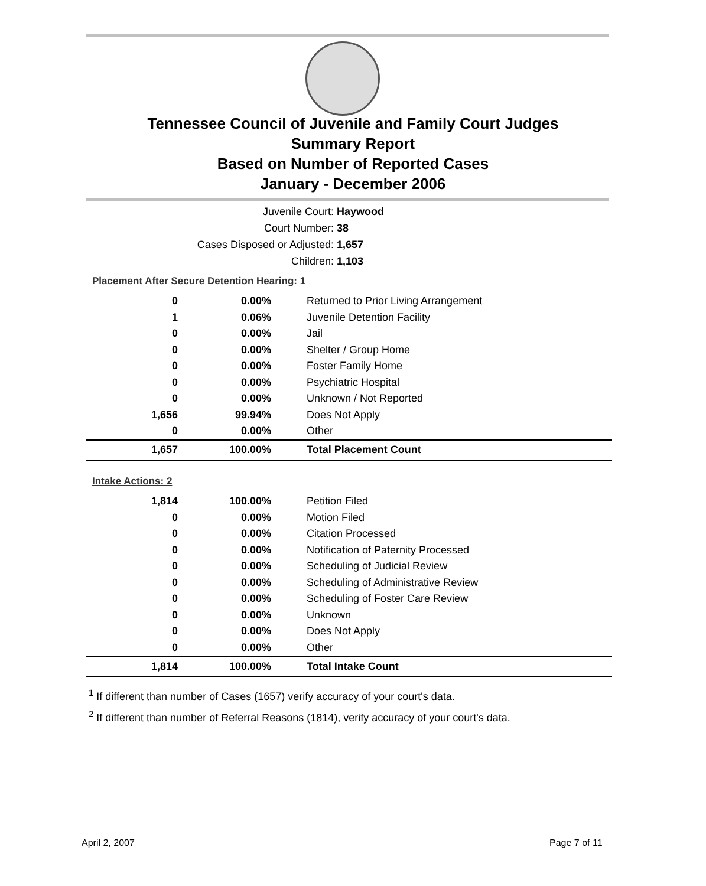Tennessee Council of Juvenile and Family Court Judges
Summary Report
Based on Number of Reported Cases
January - December 2006
Juvenile Court: Haywood
Court Number: 38
Cases Disposed or Adjusted: 1,657
Children: 1,103
Placement After Secure Detention Hearing: 1
| 0 | 0.00% | Returned to Prior Living Arrangement |
| 1 | 0.06% | Juvenile Detention Facility |
| 0 | 0.00% | Jail |
| 0 | 0.00% | Shelter / Group Home |
| 0 | 0.00% | Foster Family Home |
| 0 | 0.00% | Psychiatric Hospital |
| 0 | 0.00% | Unknown / Not Reported |
| 1,656 | 99.94% | Does Not Apply |
| 0 | 0.00% | Other |
| 1,657 | 100.00% | Total Placement Count |
Intake Actions: 2
| 1,814 | 100.00% | Petition Filed |
| 0 | 0.00% | Motion Filed |
| 0 | 0.00% | Citation Processed |
| 0 | 0.00% | Notification of Paternity Processed |
| 0 | 0.00% | Scheduling of Judicial Review |
| 0 | 0.00% | Scheduling of Administrative Review |
| 0 | 0.00% | Scheduling of Foster Care Review |
| 0 | 0.00% | Unknown |
| 0 | 0.00% | Does Not Apply |
| 0 | 0.00% | Other |
| 1,814 | 100.00% | Total Intake Count |
<sup>1</sup> If different than number of Cases (1657) verify accuracy of your court's data.
<sup>2</sup> If different than number of Referral Reasons (1814), verify accuracy of your court's data.
April 2, 2007 Page 7 of 11